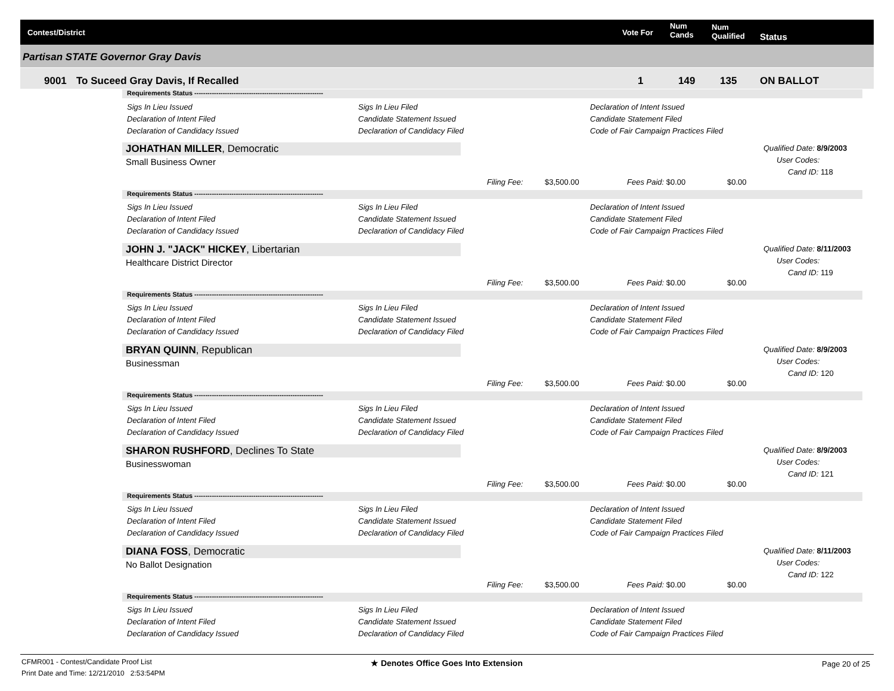Contest/District Vote For
Num
Cands
Num
Qualified Status
Partisan STATE Governor Gray Davis
9001 To Suceed Gray Davis, If Recalled 1 149 135 ON BALLOT
Requirements Status -----------------------------------------------------------
Sigs In Lieu Issued
Declaration of Intent Filed
Declaration of Candidacy Issued
Sigs In Lieu Filed
Candidate Statement Issued
Declaration of Candidacy Filed
Declaration of Intent Issued
Candidate Statement Filed
Code of Fair Campaign Practices Filed
JOHATHAN MILLER, Democratic
Small Business Owner
Qualified Date: 8/9/2003
User Codes:
Cand ID: 118
Filing Fee: $3,500.00 Fees Paid: $0.00 $0.00
Requirements Status -----------------------------------------------------------
Sigs In Lieu Issued
Declaration of Intent Filed
Declaration of Candidacy Issued
Sigs In Lieu Filed
Candidate Statement Issued
Declaration of Candidacy Filed
Declaration of Intent Issued
Candidate Statement Filed
Code of Fair Campaign Practices Filed
JOHN J. "JACK" HICKEY, Libertarian
Healthcare District Director
Qualified Date: 8/11/2003
User Codes:
Cand ID: 119
Filing Fee: $3,500.00 Fees Paid: $0.00 $0.00
Requirements Status -----------------------------------------------------------
Sigs In Lieu Issued
Declaration of Intent Filed
Declaration of Candidacy Issued
Sigs In Lieu Filed
Candidate Statement Issued
Declaration of Candidacy Filed
Declaration of Intent Issued
Candidate Statement Filed
Code of Fair Campaign Practices Filed
BRYAN QUINN, Republican
Businessman
Qualified Date: 8/9/2003
User Codes:
Cand ID: 120
Filing Fee: $3,500.00 Fees Paid: $0.00 $0.00
Requirements Status -----------------------------------------------------------
Sigs In Lieu Issued
Declaration of Intent Filed
Declaration of Candidacy Issued
Sigs In Lieu Filed
Candidate Statement Issued
Declaration of Candidacy Filed
Declaration of Intent Issued
Candidate Statement Filed
Code of Fair Campaign Practices Filed
SHARON RUSHFORD, Declines To State
Businesswoman
Qualified Date: 8/9/2003
User Codes:
Cand ID: 121
Filing Fee: $3,500.00 Fees Paid: $0.00 $0.00
Requirements Status -----------------------------------------------------------
Sigs In Lieu Issued
Declaration of Intent Filed
Declaration of Candidacy Issued
Sigs In Lieu Filed
Candidate Statement Issued
Declaration of Candidacy Filed
Declaration of Intent Issued
Candidate Statement Filed
Code of Fair Campaign Practices Filed
DIANA FOSS, Democratic
No Ballot Designation
Qualified Date: 8/11/2003
User Codes:
Cand ID: 122
Filing Fee: $3,500.00 Fees Paid: $0.00 $0.00
Requirements Status -----------------------------------------------------------
Sigs In Lieu Issued
Declaration of Intent Filed
Declaration of Candidacy Issued
Sigs In Lieu Filed
Candidate Statement Issued
Declaration of Candidacy Filed
Declaration of Intent Issued
Candidate Statement Filed
Code of Fair Campaign Practices Filed
CFMR001 - Contest/Candidate Proof List
Print Date and Time: 12/21/2010 2:53:54PM
★ Denotes Office Goes Into Extension
Page 20 of 25